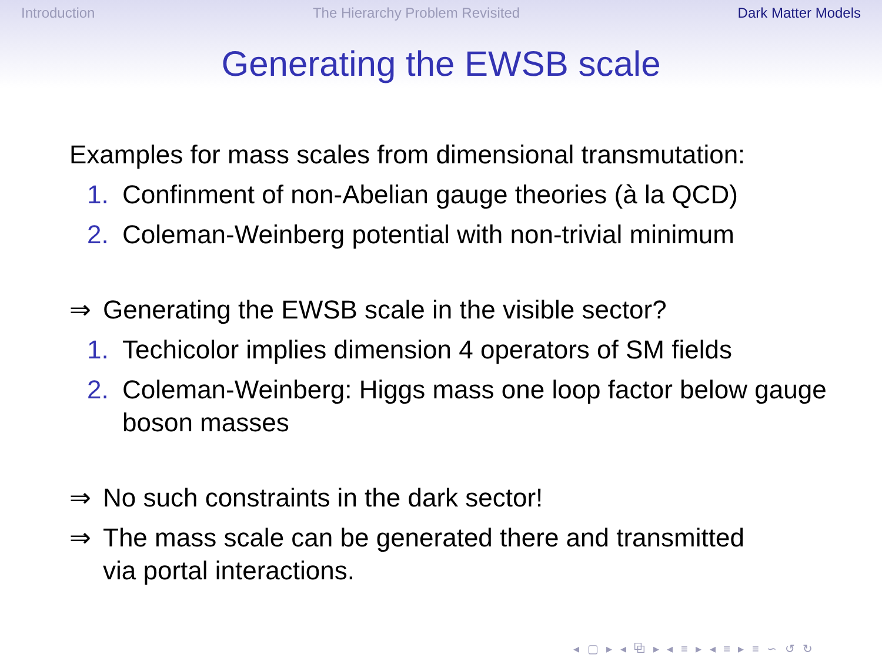Introduction The Hierarchy Problem Revisited Dark Matter Models
Generating the EWSB scale
Examples for mass scales from dimensional transmutation:
1. Confinment of non-Abelian gauge theories (à la QCD)
2. Coleman-Weinberg potential with non-trivial minimum
⇒ Generating the EWSB scale in the visible sector?
1. Techicolor implies dimension 4 operators of SM fields
2. Coleman-Weinberg: Higgs mass one loop factor below gauge boson masses
⇒ No such constraints in the dark sector!
⇒ The mass scale can be generated there and transmitted via portal interactions.
◂ ▢ ▸ ◂ ⧉ ▸ ◂ ≡ ▸ ◂ ≡ ▸ ≡ ∽ ↺ ↻